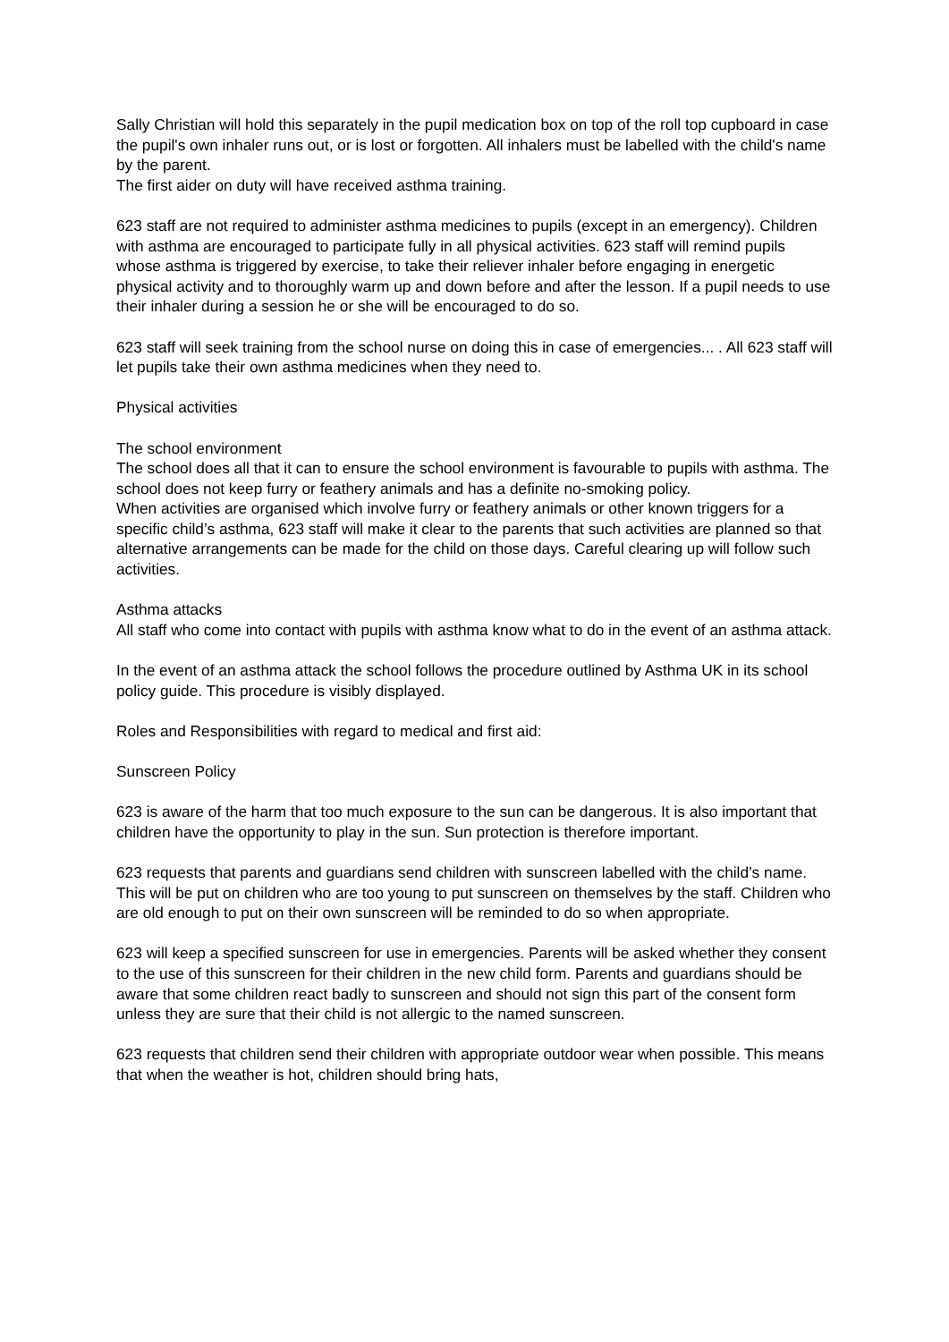Sally Christian will hold this separately in the pupil medication box on top of the roll top cupboard in case the pupil's own inhaler runs out, or is lost or forgotten. All inhalers must be labelled with the child's name by the parent.
The first aider on duty will have received asthma training.
623 staff are not required to administer asthma medicines to pupils (except in an emergency). Children with asthma are encouraged to participate fully in all physical activities. 623 staff will remind pupils whose asthma is triggered by exercise, to take their reliever inhaler before engaging in energetic physical activity and to thoroughly warm up and down before and after the lesson. If a pupil needs to use their inhaler during a session he or she will be encouraged to do so.
623 staff will seek training from the school nurse on doing this in case of emergencies... . All 623 staff will let pupils take their own asthma medicines when they need to.
Physical activities
The school environment
The school does all that it can to ensure the school environment is favourable to pupils with asthma. The school does not keep furry or feathery animals and has a definite no-smoking policy.
When activities are organised which involve furry or feathery animals or other known triggers for a specific child’s asthma, 623 staff will make it clear to the parents that such activities are planned so that alternative arrangements can be made for the child on those days. Careful clearing up will follow such activities.
Asthma attacks
All staff who come into contact with pupils with asthma know what to do in the event of an asthma attack.
In the event of an asthma attack the school follows the procedure outlined by Asthma UK in its school policy guide. This procedure is visibly displayed.
Roles and Responsibilities with regard to medical and first aid:
Sunscreen Policy
623 is aware of the harm that too much exposure to the sun can be dangerous. It is also important that children have the opportunity to play in the sun. Sun protection is therefore important.
623 requests that parents and guardians send children with sunscreen labelled with the child’s name. This will be put on children who are too young to put sunscreen on themselves by the staff. Children who are old enough to put on their own sunscreen will be reminded to do so when appropriate.
623 will keep a specified sunscreen for use in emergencies. Parents will be asked whether they consent to the use of this sunscreen for their children in the new child form. Parents and guardians should be aware that some children react badly to sunscreen and should not sign this part of the consent form unless they are sure that their child is not allergic to the named sunscreen.
623 requests that children send their children with appropriate outdoor wear when possible. This means that when the weather is hot, children should bring hats,